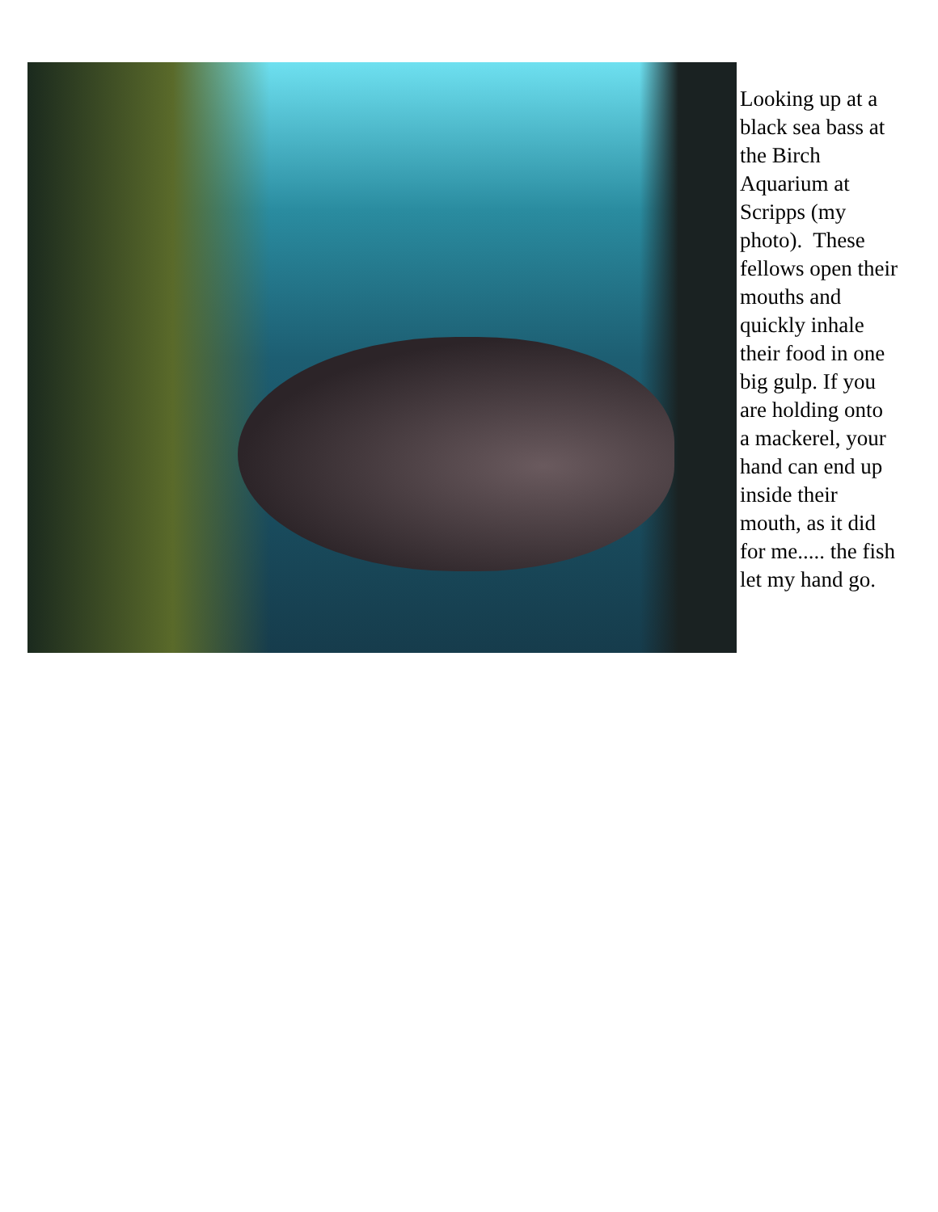Looking up at a black sea bass at the Birch Aquarium at Scripps (my photo). These fellows open their mouths and quickly inhale their food in one big gulp. If you are holding onto a mackerel, your hand can end up inside their mouth, as it did for me..... the fish let my hand go.